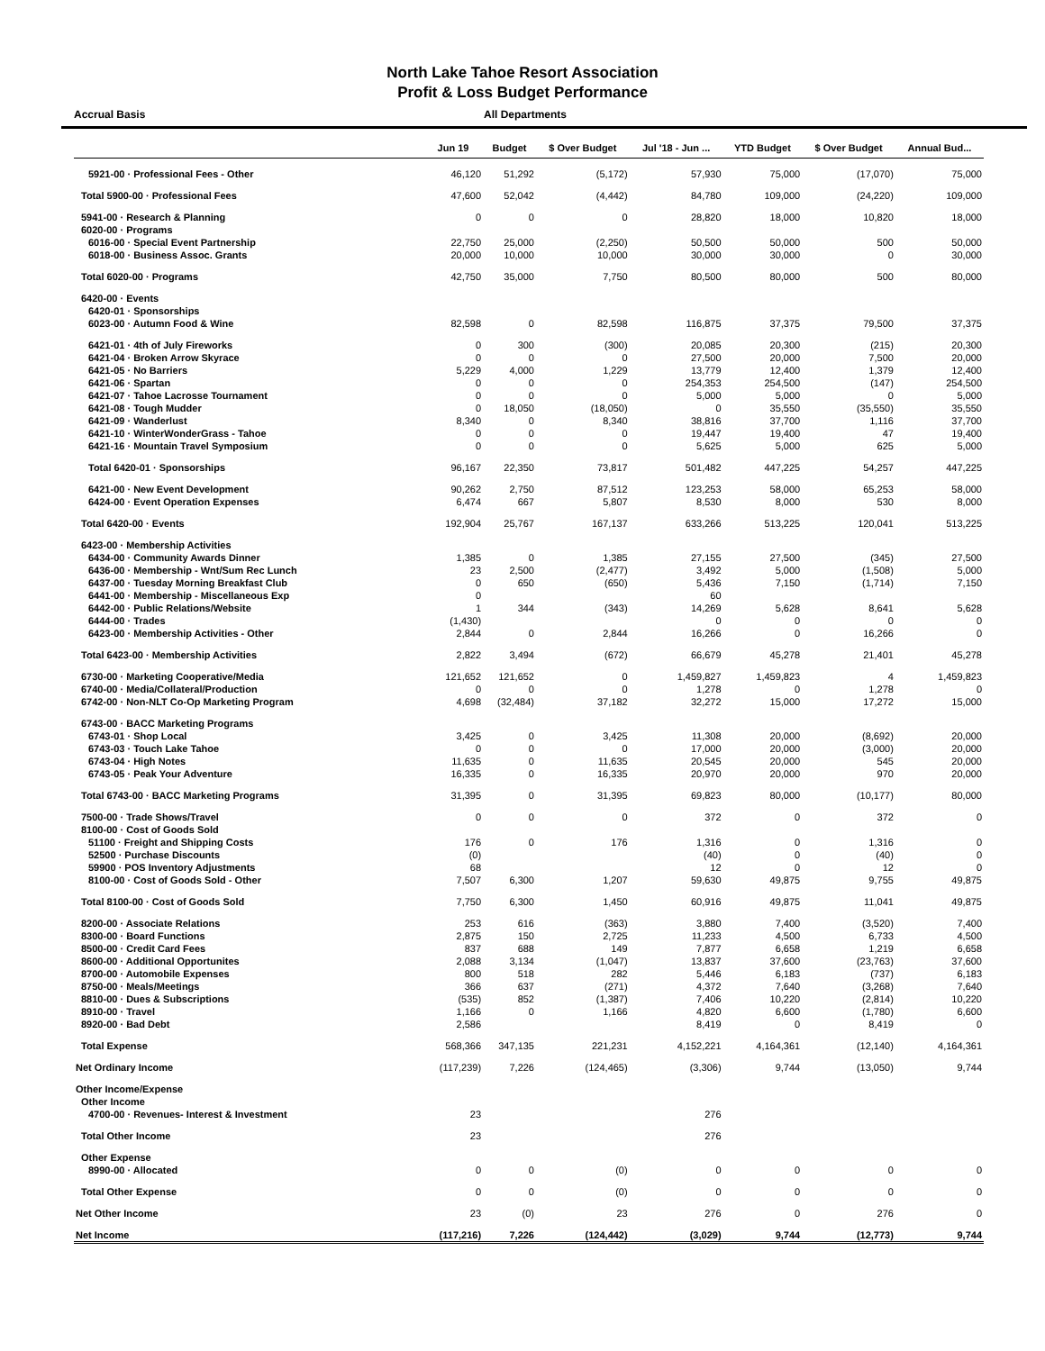North Lake Tahoe Resort Association
Profit & Loss Budget Performance
Accrual Basis All Departments
| | Jun 19 | Budget | $ Over Budget | Jul '18 - Jun ... | YTD Budget | $ Over Budget | Annual Bud... |
| --- | --- | --- | --- | --- | --- | --- | --- |
| 5921-00 · Professional Fees - Other | 46,120 | 51,292 | (5,172) | 57,930 | 75,000 | (17,070) | 75,000 |
| Total 5900-00 · Professional Fees | 47,600 | 52,042 | (4,442) | 84,780 | 109,000 | (24,220) | 109,000 |
| 5941-00 · Research & Planning | 0 | 0 | 0 | 28,820 | 18,000 | 10,820 | 18,000 |
| 6020-00 · Programs | | | | | | | |
| 6016-00 · Special Event Partnership | 22,750 | 25,000 | (2,250) | 50,500 | 50,000 | 500 | 50,000 |
| 6018-00 · Business Assoc. Grants | 20,000 | 10,000 | 10,000 | 30,000 | 30,000 | 0 | 30,000 |
| Total 6020-00 · Programs | 42,750 | 35,000 | 7,750 | 80,500 | 80,000 | 500 | 80,000 |
| 6420-00 · Events | | | | | | | |
| 6420-01 · Sponsorships | | | | | | | |
| 6023-00 · Autumn Food & Wine | 82,598 | 0 | 82,598 | 116,875 | 37,375 | 79,500 | 37,375 |
| 6421-01 · 4th of July Fireworks | 0 | 300 | (300) | 20,085 | 20,300 | (215) | 20,300 |
| 6421-04 · Broken Arrow Skyrace | 0 | 0 | 0 | 27,500 | 20,000 | 7,500 | 20,000 |
| 6421-05 · No Barriers | 5,229 | 4,000 | 1,229 | 13,779 | 12,400 | 1,379 | 12,400 |
| 6421-06 · Spartan | 0 | 0 | 0 | 254,353 | 254,500 | (147) | 254,500 |
| 6421-07 · Tahoe Lacrosse Tournament | 0 | 0 | 0 | 5,000 | 5,000 | 0 | 5,000 |
| 6421-08 · Tough Mudder | 0 | 18,050 | (18,050) | 0 | 35,550 | (35,550) | 35,550 |
| 6421-09 · Wanderlust | 8,340 | 0 | 8,340 | 38,816 | 37,700 | 1,116 | 37,700 |
| 6421-10 · WinterWonderGrass - Tahoe | 0 | 0 | 0 | 19,447 | 19,400 | 47 | 19,400 |
| 6421-16 · Mountain Travel Symposium | 0 | 0 | 0 | 5,625 | 5,000 | 625 | 5,000 |
| Total 6420-01 · Sponsorships | 96,167 | 22,350 | 73,817 | 501,482 | 447,225 | 54,257 | 447,225 |
| 6421-00 · New Event Development | 90,262 | 2,750 | 87,512 | 123,253 | 58,000 | 65,253 | 58,000 |
| 6424-00 · Event Operation Expenses | 6,474 | 667 | 5,807 | 8,530 | 8,000 | 530 | 8,000 |
| Total 6420-00 · Events | 192,904 | 25,767 | 167,137 | 633,266 | 513,225 | 120,041 | 513,225 |
| 6423-00 · Membership Activities | | | | | | | |
| 6434-00 · Community Awards Dinner | 1,385 | 0 | 1,385 | 27,155 | 27,500 | (345) | 27,500 |
| 6436-00 · Membership - Wnt/Sum Rec Lunch | 23 | 2,500 | (2,477) | 3,492 | 5,000 | (1,508) | 5,000 |
| 6437-00 · Tuesday Morning Breakfast Club | 0 | 650 | (650) | 5,436 | 7,150 | (1,714) | 7,150 |
| 6441-00 · Membership - Miscellaneous Exp | 0 | | | 60 | | | |
| 6442-00 · Public Relations/Website | 1 | 344 | (343) | 14,269 | 5,628 | 8,641 | 5,628 |
| 6444-00 · Trades | (1,430) | | | 0 | 0 | 0 | 0 |
| 6423-00 · Membership Activities - Other | 2,844 | 0 | 2,844 | 16,266 | 0 | 16,266 | 0 |
| Total 6423-00 · Membership Activities | 2,822 | 3,494 | (672) | 66,679 | 45,278 | 21,401 | 45,278 |
| 6730-00 · Marketing Cooperative/Media | 121,652 | 121,652 | 0 | 1,459,827 | 1,459,823 | 4 | 1,459,823 |
| 6740-00 · Media/Collateral/Production | 0 | 0 | 0 | 1,278 | 0 | 1,278 | 0 |
| 6742-00 · Non-NLT Co-Op Marketing Program | 4,698 | (32,484) | 37,182 | 32,272 | 15,000 | 17,272 | 15,000 |
| 6743-00 · BACC Marketing Programs | | | | | | | |
| 6743-01 · Shop Local | 3,425 | 0 | 3,425 | 11,308 | 20,000 | (8,692) | 20,000 |
| 6743-03 · Touch Lake Tahoe | 0 | 0 | 0 | 17,000 | 20,000 | (3,000) | 20,000 |
| 6743-04 · High Notes | 11,635 | 0 | 11,635 | 20,545 | 20,000 | 545 | 20,000 |
| 6743-05 · Peak Your Adventure | 16,335 | 0 | 16,335 | 20,970 | 20,000 | 970 | 20,000 |
| Total 6743-00 · BACC Marketing Programs | 31,395 | 0 | 31,395 | 69,823 | 80,000 | (10,177) | 80,000 |
| 7500-00 · Trade Shows/Travel | 0 | 0 | 0 | 372 | 0 | 372 | 0 |
| 8100-00 · Cost of Goods Sold | | | | | | | |
| 51100 · Freight and Shipping Costs | 176 | 0 | 176 | 1,316 | 0 | 1,316 | 0 |
| 52500 · Purchase Discounts | (0) | | | (40) | 0 | (40) | 0 |
| 59900 · POS Inventory Adjustments | 68 | | | 12 | 0 | 12 | 0 |
| 8100-00 · Cost of Goods Sold - Other | 7,507 | 6,300 | 1,207 | 59,630 | 49,875 | 9,755 | 49,875 |
| Total 8100-00 · Cost of Goods Sold | 7,750 | 6,300 | 1,450 | 60,916 | 49,875 | 11,041 | 49,875 |
| 8200-00 · Associate Relations | 253 | 616 | (363) | 3,880 | 7,400 | (3,520) | 7,400 |
| 8300-00 · Board Functions | 2,875 | 150 | 2,725 | 11,233 | 4,500 | 6,733 | 4,500 |
| 8500-00 · Credit Card Fees | 837 | 688 | 149 | 7,877 | 6,658 | 1,219 | 6,658 |
| 8600-00 · Additional Opportunites | 2,088 | 3,134 | (1,047) | 13,837 | 37,600 | (23,763) | 37,600 |
| 8700-00 · Automobile Expenses | 800 | 518 | 282 | 5,446 | 6,183 | (737) | 6,183 |
| 8750-00 · Meals/Meetings | 366 | 637 | (271) | 4,372 | 7,640 | (3,268) | 7,640 |
| 8810-00 · Dues & Subscriptions | (535) | 852 | (1,387) | 7,406 | 10,220 | (2,814) | 10,220 |
| 8910-00 · Travel | 1,166 | 0 | 1,166 | 4,820 | 6,600 | (1,780) | 6,600 |
| 8920-00 · Bad Debt | 2,586 | | | 8,419 | 0 | 8,419 | 0 |
| Total Expense | 568,366 | 347,135 | 221,231 | 4,152,221 | 4,164,361 | (12,140) | 4,164,361 |
| Net Ordinary Income | (117,239) | 7,226 | (124,465) | (3,306) | 9,744 | (13,050) | 9,744 |
| Other Income/Expense | | | | | | | |
| Other Income | | | | | | | |
| 4700-00 · Revenues- Interest & Investment | 23 | | | 276 | | | |
| Total Other Income | 23 | | | 276 | | | |
| Other Expense | | | | | | | |
| 8990-00 · Allocated | 0 | 0 | (0) | 0 | 0 | 0 | 0 |
| Total Other Expense | 0 | 0 | (0) | 0 | 0 | 0 | 0 |
| Net Other Income | 23 | (0) | 23 | 276 | 0 | 276 | 0 |
| Net Income | (117,216) | 7,226 | (124,442) | (3,029) | 9,744 | (12,773) | 9,744 |